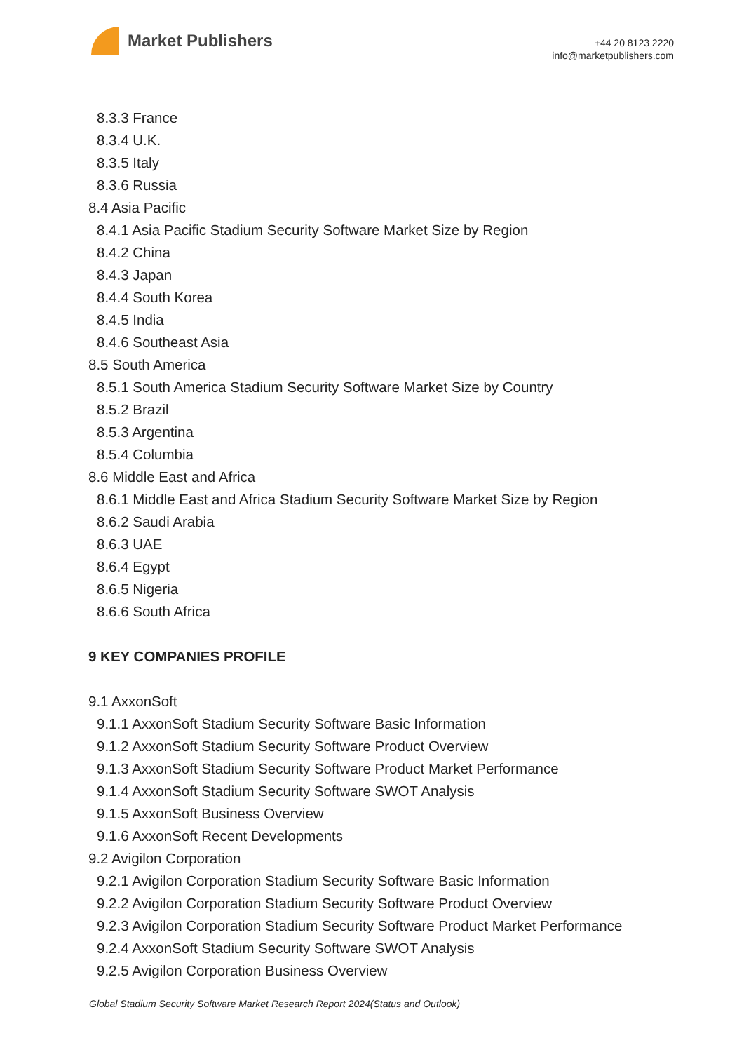Market Publishers
+44 20 8123 2220
info@marketpublishers.com
8.3.3 France
8.3.4 U.K.
8.3.5 Italy
8.3.6 Russia
8.4 Asia Pacific
8.4.1 Asia Pacific Stadium Security Software Market Size by Region
8.4.2 China
8.4.3 Japan
8.4.4 South Korea
8.4.5 India
8.4.6 Southeast Asia
8.5 South America
8.5.1 South America Stadium Security Software Market Size by Country
8.5.2 Brazil
8.5.3 Argentina
8.5.4 Columbia
8.6 Middle East and Africa
8.6.1 Middle East and Africa Stadium Security Software Market Size by Region
8.6.2 Saudi Arabia
8.6.3 UAE
8.6.4 Egypt
8.6.5 Nigeria
8.6.6 South Africa
9 KEY COMPANIES PROFILE
9.1 AxxonSoft
9.1.1 AxxonSoft Stadium Security Software Basic Information
9.1.2 AxxonSoft Stadium Security Software Product Overview
9.1.3 AxxonSoft Stadium Security Software Product Market Performance
9.1.4 AxxonSoft Stadium Security Software SWOT Analysis
9.1.5 AxxonSoft Business Overview
9.1.6 AxxonSoft Recent Developments
9.2 Avigilon Corporation
9.2.1 Avigilon Corporation Stadium Security Software Basic Information
9.2.2 Avigilon Corporation Stadium Security Software Product Overview
9.2.3 Avigilon Corporation Stadium Security Software Product Market Performance
9.2.4 AxxonSoft Stadium Security Software SWOT Analysis
9.2.5 Avigilon Corporation Business Overview
Global Stadium Security Software Market Research Report 2024(Status and Outlook)